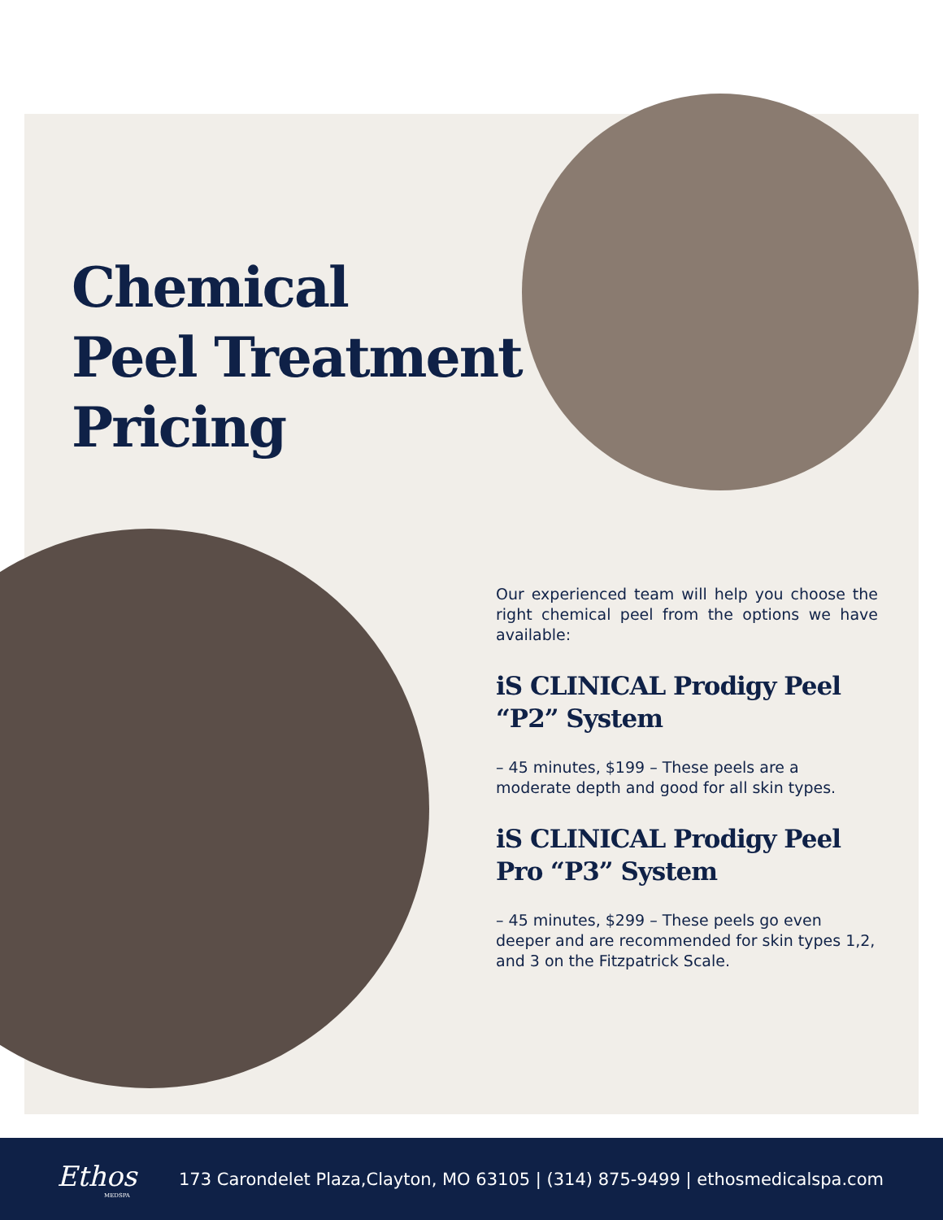Chemical
Peel Treatment
Pricing
Our experienced team will help you choose the right chemical peel from the options we have available:
iS CLINICAL Prodigy Peel “P2” System
– 45 minutes, $199 – These peels are a moderate depth and good for all skin types.
iS CLINICAL Prodigy Peel Pro “P3” System
– 45 minutes, $299 – These peels go even deeper and are recommended for skin types 1,2, and 3 on the Fitzpatrick Scale.
Ethos
MEDSPA
173 Carondelet Plaza,Clayton, MO 63105 | (314) 875-9499 | ethosmedicalspa.com